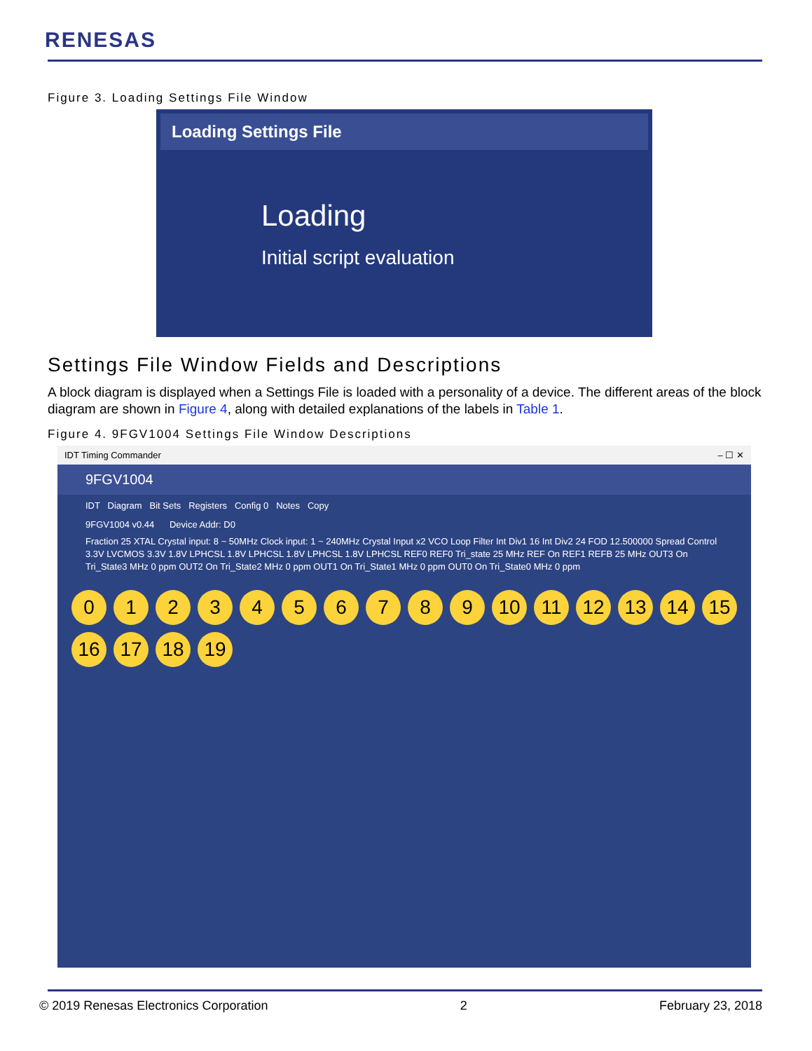RENESAS
Figure 3. Loading Settings File Window
Loading Settings File
Loading
Initial script evaluation
Settings File Window Fields and Descriptions
A block diagram is displayed when a Settings File is loaded with a personality of a device. The different areas of the block diagram are shown in Figure 4, along with detailed explanations of the labels in Table 1.
Figure 4. 9FGV1004 Settings File Window Descriptions
IDT Timing Commander – ☐ ✕
9FGV1004
IDT Diagram Bit Sets Registers Config 0 Notes Copy
9FGV1004 v0.44 Device Addr: D0
Fraction 25 XTAL Crystal input: 8 ~ 50MHz Clock input: 1 ~ 240MHz Crystal Input x2 VCO Loop Filter Int Div1 16 Int Div2 24 FOD 12.500000 Spread Control 3.3V LVCMOS 3.3V 1.8V LPHCSL 1.8V LPHCSL 1.8V LPHCSL 1.8V LPHCSL REF0 REF0 Tri_state 25 MHz REF On REF1 REFB 25 MHz OUT3 On Tri_State3 MHz 0 ppm OUT2 On Tri_State2 MHz 0 ppm OUT1 On Tri_State1 MHz 0 ppm OUT0 On Tri_State0 MHz 0 ppm
0123456789 10 11 12 13 14 15 16 17 18 19
© 2019 Renesas Electronics Corporation 2 February 23, 2018